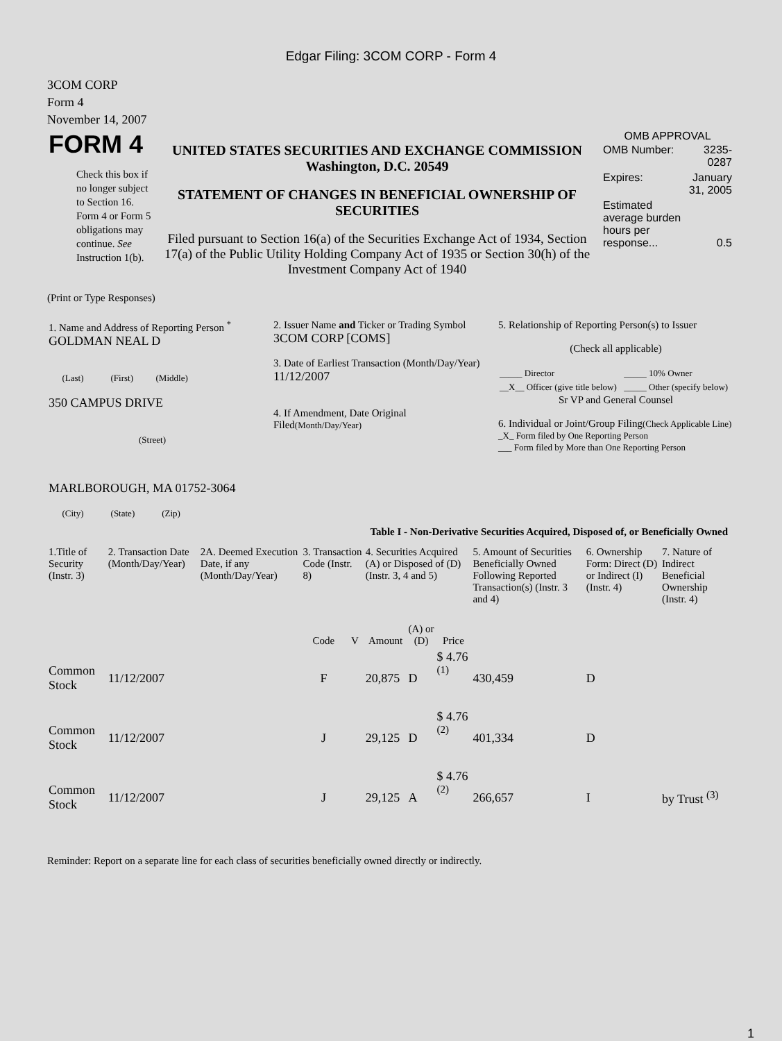Edgar Filing: 3COM CORP - Form 4
3COM CORP
Form 4
November 14, 2007
| FORM 4 Check this box if no longer subject to Section 16. Form 4 or Form 5 obligations may continue. See Instruction 1(b). | UNITED STATES SECURITIES AND EXCHANGE COMMISSION Washington, D.C. 20549 STATEMENT OF CHANGES IN BENEFICIAL OWNERSHIP OF SECURITIES Filed pursuant to Section 16(a) of the Securities Exchange Act of 1934, Section 17(a) of the Public Utility Holding Company Act of 1935 or Section 30(h) of the Investment Company Act of 1940 | OMB APPROVAL / OMB Number: / 3235-0287 / / Expires: / January 31, 2005 / / Estimated average burden hours per response... / 0.5 / |
(Print or Type Responses)
| 1. Name and Address of Reporting Person <sup>*</sup> GOLDMAN NEAL D (Last) (First) (Middle) 350 CAMPUS DRIVE (Street) MARLBOROUGH, MA 01752-3064 (City) (State) (Zip) | 2. Issuer Name and Ticker or Trading Symbol 3COM CORP [COMS] 3. Date of Earliest Transaction (Month/Day/Year) 11/12/2007 4. If Amendment, Date Original Filed (Month/Day/Year) | 5. Relationship of Reporting Person(s) to Issuer (Check all applicable) / _____ Director / _____ 10% Owner / / __X__ Officer (give title below) / _____ Other (specify below) / Sr VP and General Counsel 6. Individual or Joint/Group Filing (Check Applicable Line) _X_ Form filed by One Reporting Person ___ Form filed by More than One Reporting Person |
Table I - Non-Derivative Securities Acquired, Disposed of, or Beneficially Owned
| 1.Title of Security (Instr. 3) | 2. Transaction Date (Month/Day/Year) | 2A. Deemed Execution Date, if any (Month/Day/Year) | 3. Transaction Code (Instr. 8) | | 4. Securities Acquired (A) or Disposed of (D) (Instr. 3, 4 and 5) | | | 5. Amount of Securities Beneficially Owned Following Reported Transaction(s) (Instr. 3 and 4) | 6. Ownership Form: Direct (D) or Indirect (I) (Instr. 4) | 7. Nature of Indirect Beneficial Ownership (Instr. 4) |
| --- | --- | --- | --- | --- | --- | --- | --- | --- | --- | --- |
| | | | Code | V | Amount | (A) or (D) | Price | | | |
| Common Stock | 11/12/2007 | | F | | 20,875 | D | $ 4.76 <sup>(1)</sup> | 430,459 | D | |
| Common Stock | 11/12/2007 | | J | | 29,125 | D | $ 4.76 <sup>(2)</sup> | 401,334 | D | |
| Common Stock | 11/12/2007 | | J | | 29,125 | A | $ 4.76 <sup>(2)</sup> | 266,657 | I | by Trust <sup>(3)</sup> |
Reminder: Report on a separate line for each class of securities beneficially owned directly or indirectly.
1